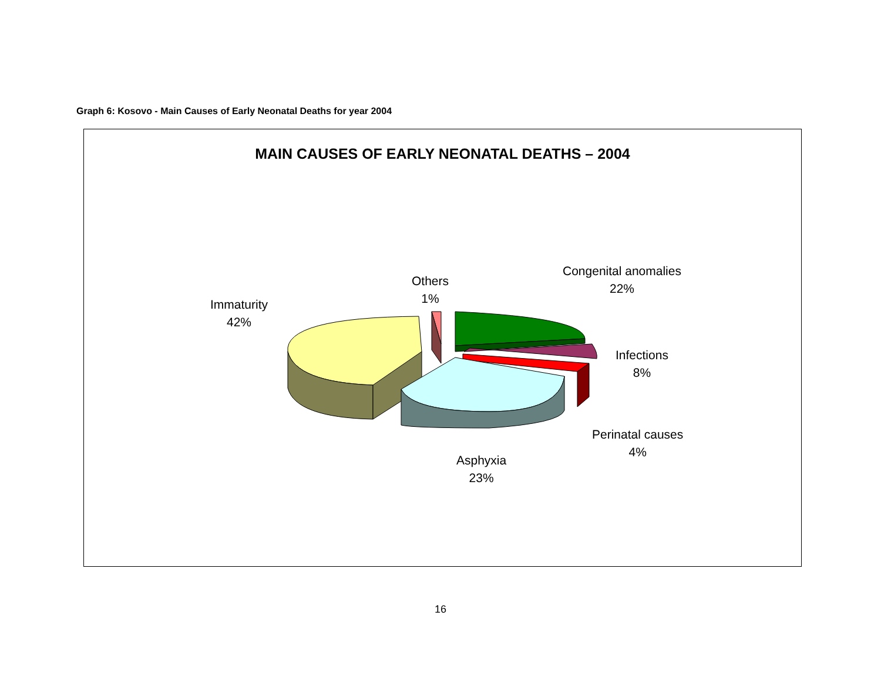Graph 6: Kosovo - Main Causes of Early Neonatal Deaths for year 2004
MAIN CAUSES OF EARLY NEONATAL DEATHS – 2004
Immaturity
42%
Others
1%
Congenital anomalies
22%
Infections
8%
Perinatal causes
4%
Asphyxia
23%
16